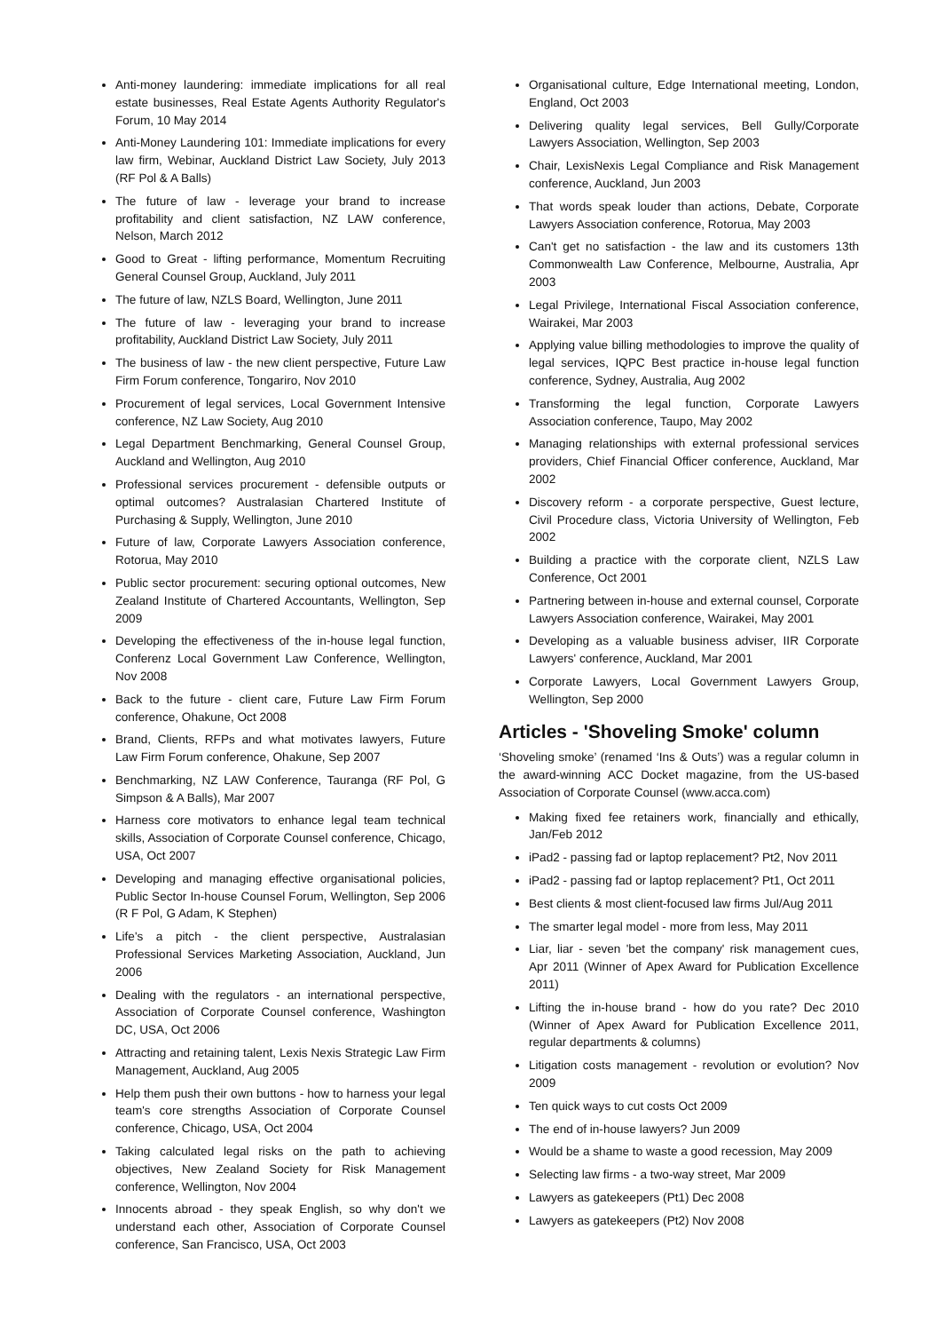Anti-money laundering: immediate implications for all real estate businesses, Real Estate Agents Authority Regulator's Forum, 10 May 2014
Anti-Money Laundering 101: Immediate implications for every law firm, Webinar, Auckland District Law Society, July 2013 (RF Pol & A Balls)
The future of law - leverage your brand to increase profitability and client satisfaction, NZ LAW conference, Nelson, March 2012
Good to Great - lifting performance, Momentum Recruiting General Counsel Group, Auckland, July 2011
The future of law, NZLS Board, Wellington, June 2011
The future of law - leveraging your brand to increase profitability, Auckland District Law Society, July 2011
The business of law - the new client perspective, Future Law Firm Forum conference, Tongariro, Nov 2010
Procurement of legal services, Local Government Intensive conference, NZ Law Society, Aug 2010
Legal Department Benchmarking, General Counsel Group, Auckland and Wellington, Aug 2010
Professional services procurement - defensible outputs or optimal outcomes? Australasian Chartered Institute of Purchasing & Supply, Wellington, June 2010
Future of law, Corporate Lawyers Association conference, Rotorua, May 2010
Public sector procurement: securing optional outcomes, New Zealand Institute of Chartered Accountants, Wellington, Sep 2009
Developing the effectiveness of the in-house legal function, Conferenz Local Government Law Conference, Wellington, Nov 2008
Back to the future - client care, Future Law Firm Forum conference, Ohakune, Oct 2008
Brand, Clients, RFPs and what motivates lawyers, Future Law Firm Forum conference, Ohakune, Sep 2007
Benchmarking, NZ LAW Conference, Tauranga (RF Pol, G Simpson & A Balls), Mar 2007
Harness core motivators to enhance legal team technical skills, Association of Corporate Counsel conference, Chicago, USA, Oct 2007
Developing and managing effective organisational policies, Public Sector In-house Counsel Forum, Wellington, Sep 2006 (R F Pol, G Adam, K Stephen)
Life's a pitch - the client perspective, Australasian Professional Services Marketing Association, Auckland, Jun 2006
Dealing with the regulators - an international perspective, Association of Corporate Counsel conference, Washington DC, USA, Oct 2006
Attracting and retaining talent, Lexis Nexis Strategic Law Firm Management, Auckland, Aug 2005
Help them push their own buttons - how to harness your legal team's core strengths Association of Corporate Counsel conference, Chicago, USA, Oct 2004
Taking calculated legal risks on the path to achieving objectives, New Zealand Society for Risk Management conference, Wellington, Nov 2004
Innocents abroad - they speak English, so why don't we understand each other, Association of Corporate Counsel conference, San Francisco, USA, Oct 2003
Organisational culture, Edge International meeting, London, England, Oct 2003
Delivering quality legal services, Bell Gully/Corporate Lawyers Association, Wellington, Sep 2003
Chair, LexisNexis Legal Compliance and Risk Management conference, Auckland, Jun 2003
That words speak louder than actions, Debate, Corporate Lawyers Association conference, Rotorua, May 2003
Can't get no satisfaction - the law and its customers 13th Commonwealth Law Conference, Melbourne, Australia, Apr 2003
Legal Privilege, International Fiscal Association conference, Wairakei, Mar 2003
Applying value billing methodologies to improve the quality of legal services, IQPC Best practice in-house legal function conference, Sydney, Australia, Aug 2002
Transforming the legal function, Corporate Lawyers Association conference, Taupo, May 2002
Managing relationships with external professional services providers, Chief Financial Officer conference, Auckland, Mar 2002
Discovery reform - a corporate perspective, Guest lecture, Civil Procedure class, Victoria University of Wellington, Feb 2002
Building a practice with the corporate client, NZLS Law Conference, Oct 2001
Partnering between in-house and external counsel, Corporate Lawyers Association conference, Wairakei, May 2001
Developing as a valuable business adviser, IIR Corporate Lawyers' conference, Auckland, Mar 2001
Corporate Lawyers, Local Government Lawyers Group, Wellington, Sep 2000
Articles - 'Shoveling Smoke' column
‘Shoveling smoke’ (renamed ‘Ins & Outs’) was a regular column in the award-winning ACC Docket magazine, from the US-based Association of Corporate Counsel (www.acca.com)
Making fixed fee retainers work, financially and ethically, Jan/Feb 2012
iPad2 - passing fad or laptop replacement? Pt2, Nov 2011
iPad2 - passing fad or laptop replacement? Pt1, Oct 2011
Best clients & most client-focused law firms Jul/Aug 2011
The smarter legal model - more from less, May 2011
Liar, liar - seven 'bet the company' risk management cues, Apr 2011 (Winner of Apex Award for Publication Excellence 2011)
Lifting the in-house brand - how do you rate? Dec 2010 (Winner of Apex Award for Publication Excellence 2011, regular departments & columns)
Litigation costs management - revolution or evolution? Nov 2009
Ten quick ways to cut costs Oct 2009
The end of in-house lawyers? Jun 2009
Would be a shame to waste a good recession, May 2009
Selecting law firms - a two-way street, Mar 2009
Lawyers as gatekeepers (Pt1) Dec 2008
Lawyers as gatekeepers (Pt2) Nov 2008